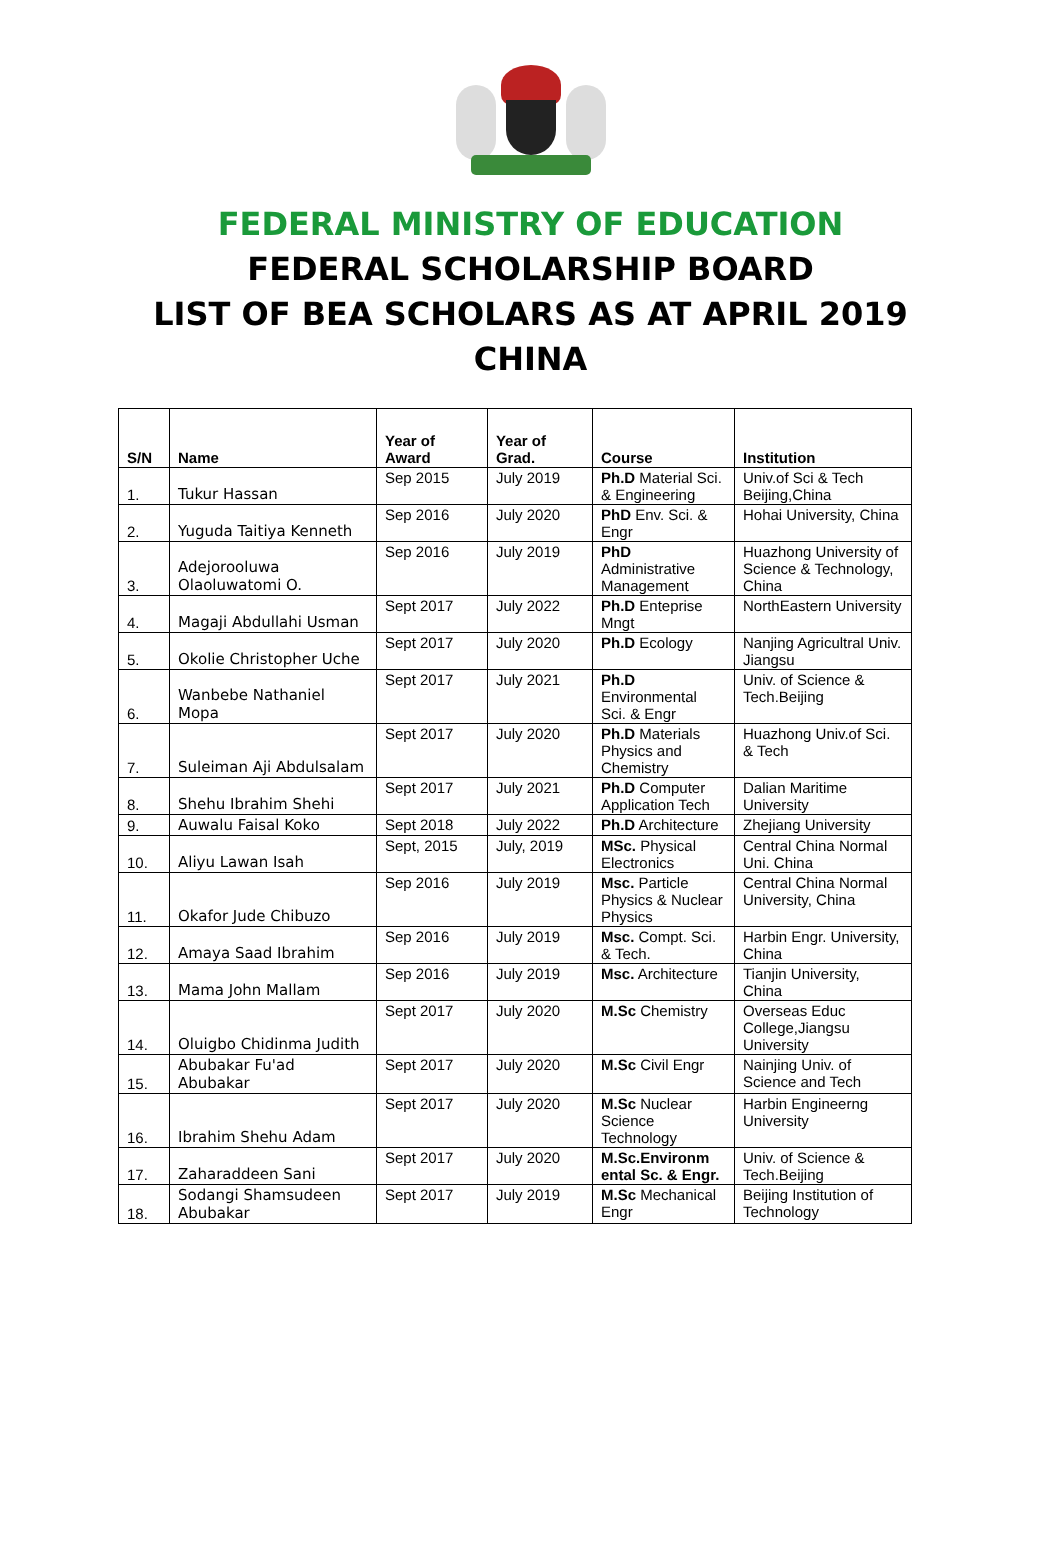FEDERAL MINISTRY OF EDUCATION
FEDERAL SCHOLARSHIP BOARD
LIST OF BEA SCHOLARS AS AT APRIL 2019
CHINA
| S/N | Name | Year of Award | Year of Grad. | Course | Institution |
| --- | --- | --- | --- | --- | --- |
| 1. | Tukur Hassan | Sep 2015 | July 2019 | Ph.D Material Sci. & Engineering | Univ.of Sci & Tech Beijing,China |
| 2. | Yuguda Taitiya Kenneth | Sep 2016 | July 2020 | PhD Env. Sci. & Engr | Hohai University, China |
| 3. | Adejorooluwa Olaoluwatomi O. | Sep 2016 | July 2019 | PhD Administrative Management | Huazhong University of Science & Technology, China |
| 4. | Magaji Abdullahi Usman | Sept 2017 | July 2022 | Ph.D Enteprise Mngt | NorthEastern University |
| 5. | Okolie Christopher Uche | Sept 2017 | July 2020 | Ph.D Ecology | Nanjing Agricultral Univ. Jiangsu |
| 6. | Wanbebe Nathaniel Mopa | Sept 2017 | July 2021 | Ph.D Environmental Sci. & Engr | Univ. of Science & Tech.Beijing |
| 7. | Suleiman Aji Abdulsalam | Sept 2017 | July 2020 | Ph.D Materials Physics and Chemistry | Huazhong Univ.of Sci. & Tech |
| 8. | Shehu Ibrahim Shehi | Sept 2017 | July 2021 | Ph.D Computer Application Tech | Dalian Maritime University |
| 9. | Auwalu Faisal Koko | Sept 2018 | July 2022 | Ph.D Architecture | Zhejiang University |
| 10. | Aliyu Lawan Isah | Sept, 2015 | July, 2019 | MSc. Physical Electronics | Central China Normal Uni. China |
| 11. | Okafor Jude Chibuzo | Sep 2016 | July 2019 | Msc. Particle Physics & Nuclear Physics | Central China Normal University, China |
| 12. | Amaya Saad Ibrahim | Sep 2016 | July 2019 | Msc. Compt. Sci. & Tech. | Harbin Engr. University, China |
| 13. | Mama John Mallam | Sep 2016 | July 2019 | Msc. Architecture | Tianjin University, China |
| 14. | Oluigbo Chidinma Judith | Sept 2017 | July 2020 | M.Sc Chemistry | Overseas Educ College,Jiangsu University |
| 15. | Abubakar Fu'ad Abubakar | Sept 2017 | July 2020 | M.Sc Civil Engr | Nainjing Univ. of Science and Tech |
| 16. | Ibrahim Shehu Adam | Sept 2017 | July 2020 | M.Sc Nuclear Science Technology | Harbin Engineerng University |
| 17. | Zaharaddeen Sani | Sept 2017 | July 2020 | M.Sc.Environm ental Sc. & Engr. | Univ. of Science & Tech.Beijing |
| 18. | Sodangi Shamsudeen Abubakar | Sept 2017 | July 2019 | M.Sc Mechanical Engr | Beijing Institution of Technology |